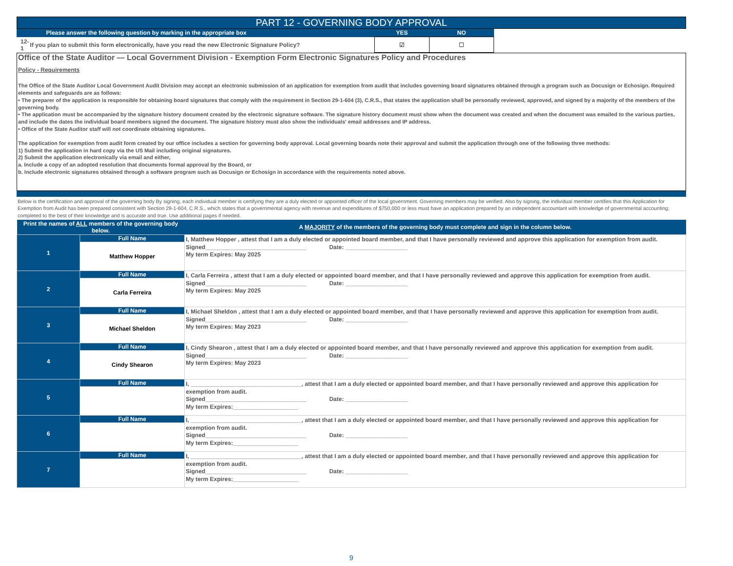PART 12 - GOVERNING BODY APPROVAL
| | Please answer the following question by marking in the appropriate box | YES | NO |
| 12-1 | If you plan to submit this form electronically, have you read the new Electronic Signature Policy? | ☑ | ☐ |
Office of the State Auditor — Local Government Division - Exemption Form Electronic Signatures Policy and Procedures
Policy - Requirements
The Office of the State Auditor Local Government Audit Division may accept an electronic submission of an application for exemption from audit that includes governing board signatures obtained through a program such as Docusign or Echosign. Required elements and safeguards are as follows:
• The preparer of the application is responsible for obtaining board signatures that comply with the requirement in Section 29-1-604 (3), C.R.S., that states the application shall be personally reviewed, approved, and signed by a majority of the members of the governing body.
• The application must be accompanied by the signature history document created by the electronic signature software. The signature history document must show when the document was created and when the document was emailed to the various parties, and include the dates the individual board members signed the document. The signature history must also show the individuals' email addresses and IP address.
• Office of the State Auditor staff will not coordinate obtaining signatures.
The application for exemption from audit form created by our office includes a section for governing body approval. Local governing boards note their approval and submit the application through one of the following three methods:
1) Submit the application in hard copy via the US Mail including original signatures.
2) Submit the application electronically via email and either,
a. Include a copy of an adopted resolution that documents formal approval by the Board, or
b. Include electronic signatures obtained through a software program such as Docusign or Echosign in accordance with the requirements noted above.
Below is the certification and approval of the governing body By signing, each individual member is certifying they are a duly elected or appointed officer of the local government. Governing members may be verified. Also by signing, the individual member certifies that this Application for Exemption from Audit has been prepared consistent with Section 29-1-604, C.R.S., which states that a governmental agency with revenue and expenditures of $750,000 or less must have an application prepared by an independent accountant with knowledge of governmental accounting; completed to the best of their knowledge and is accurate and true. Use additional pages if needed.
| Print the names of ALL members of the governing body below. | | A MAJORITY of the members of the governing body must complete and sign in the column below. |
| --- | --- | --- |
| 1 | Full Name | I, Matthew Hopper , attest that I am a duly elected or appointed board member, and that I have personally reviewed and approve this application for exemption from audit. Signed_______________________________ Date: ___________________ My term Expires: May 2025 |
| | Matthew Hopper | |
| 2 | Full Name | I, Carla Ferreira , attest that I am a duly elected or appointed board member, and that I have personally reviewed and approve this application for exemption from audit. Signed_______________________________ Date: ___________________ My term Expires: May 2025 |
| | Carla Ferreira | |
| 3 | Full Name | I, Michael Sheldon , attest that I am a duly elected or appointed board member, and that I have personally reviewed and approve this application for exemption from audit. Signed_______________________________ Date: ___________________ My term Expires: May 2023 |
| | Michael Sheldon | |
| 4 | Full Name | I, Cindy Shearon , attest that I am a duly elected or appointed board member, and that I have personally reviewed and approve this application for exemption from audit. Signed_______________________________ Date: ___________________ My term Expires: May 2023 |
| | Cindy Shearon | |
| 5 | Full Name | I, __________________________________, attest that I am a duly elected or appointed board member, and that I have personally reviewed and approve this application for exemption from audit. Signed_______________________________ Date: ___________________ My term Expires:____________________ |
| 6 | Full Name | I, __________________________________, attest that I am a duly elected or appointed board member, and that I have personally reviewed and approve this application for exemption from audit. Signed_______________________________ Date: ___________________ My term Expires:____________________ |
| 7 | Full Name | I, __________________________________, attest that I am a duly elected or appointed board member, and that I have personally reviewed and approve this application for exemption from audit. Signed_______________________________ Date: ___________________ My term Expires:____________________ |
9